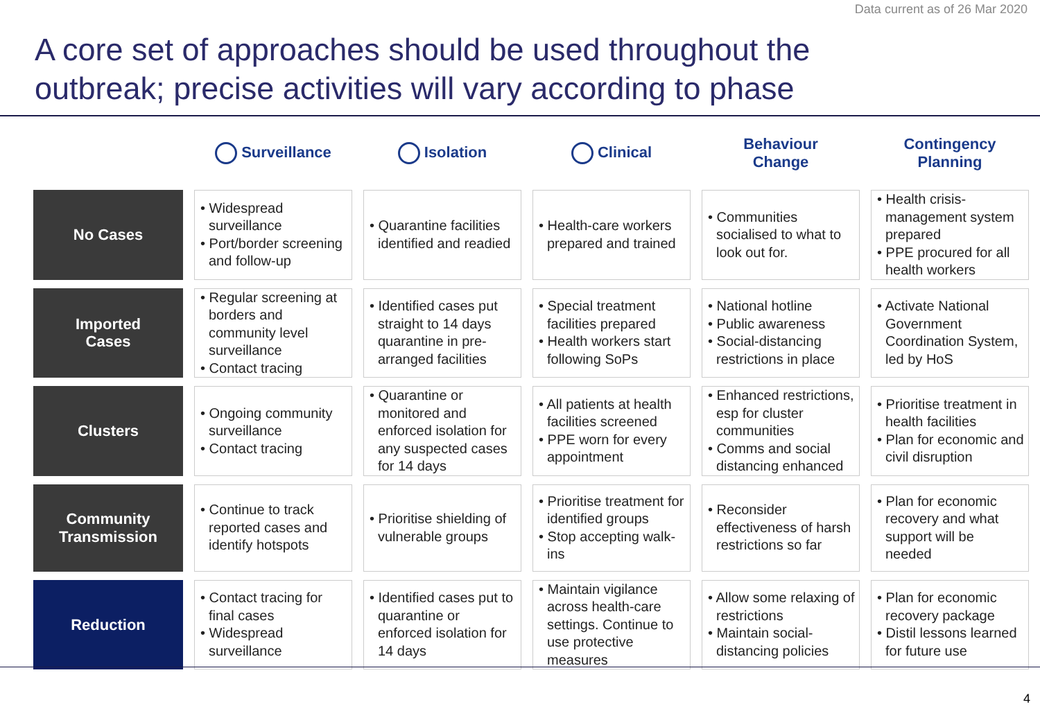Data current as of 26 Mar 2020
A core set of approaches should be used throughout the
outbreak; precise activities will vary according to phase
| | Surveillance | Isolation | Clinical | Behaviour Change | Contingency Planning |
| --- | --- | --- | --- | --- | --- |
| No Cases | • Widespread surveillance • Port/border screening and follow-up | • Quarantine facilities identified and readied | • Health-care workers prepared and trained | • Communities socialised to what to look out for. | • Health crisis-management system prepared • PPE procured for all health workers |
| Imported Cases | • Regular screening at borders and community level surveillance • Contact tracing | • Identified cases put straight to 14 days quarantine in pre-arranged facilities | • Special treatment facilities prepared • Health workers start following SoPs | • National hotline • Public awareness • Social-distancing restrictions in place | • Activate National Government Coordination System, led by HoS |
| Clusters | • Ongoing community surveillance • Contact tracing | • Quarantine or monitored and enforced isolation for any suspected cases for 14 days | • All patients at health facilities screened • PPE worn for every appointment | • Enhanced restrictions, esp for cluster communities • Comms and social distancing enhanced | • Prioritise treatment in health facilities • Plan for economic and civil disruption |
| Community Transmission | • Continue to track reported cases and identify hotspots | • Prioritise shielding of vulnerable groups | • Prioritise treatment for identified groups • Stop accepting walk-ins | • Reconsider effectiveness of harsh restrictions so far | • Plan for economic recovery and what support will be needed |
| Reduction | • Contact tracing for final cases • Widespread surveillance | • Identified cases put to quarantine or enforced isolation for 14 days | • Maintain vigilance across health-care settings. Continue to use protective measures | • Allow some relaxing of restrictions • Maintain social-distancing policies | • Plan for economic recovery package • Distil lessons learned for future use |
4